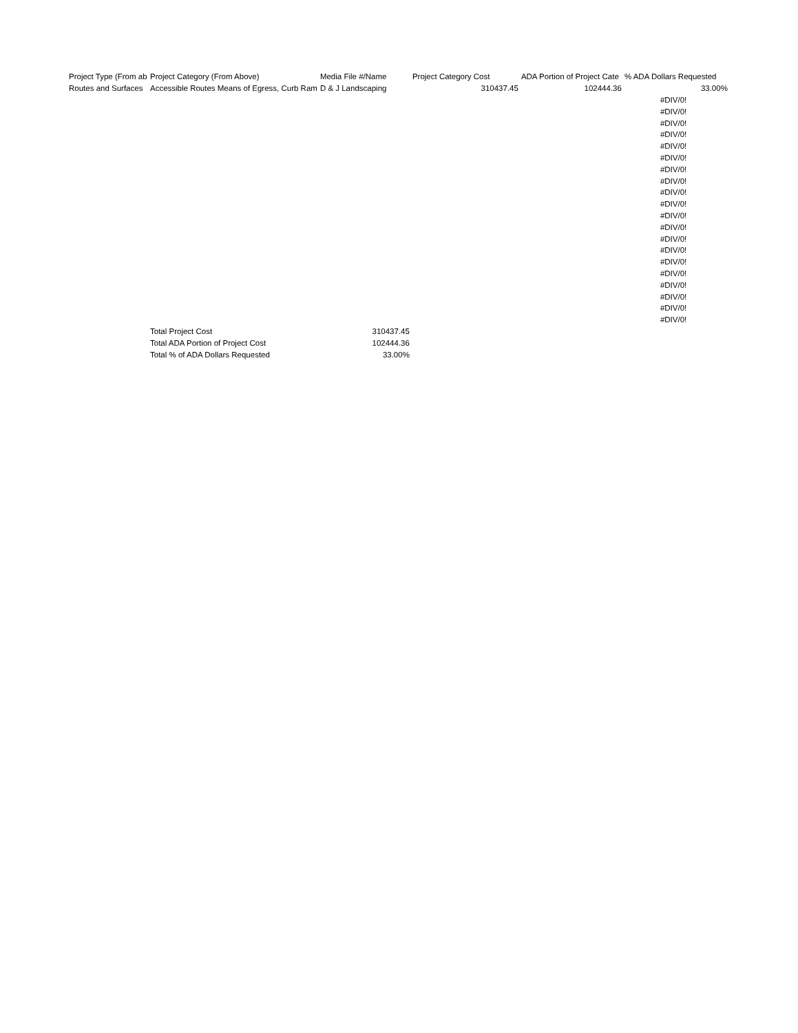| Project Type (From ab | Project Category (From Above) | Media File #/Name | Project Category Cost | ADA Portion of Project Cate | % ADA Dollars Requested |
| --- | --- | --- | --- | --- | --- |
| Routes and Surfaces | Accessible Routes Means of Egress, Curb Ram | D & J Landscaping | 310437.45 | 102444.36 | 33.00% |
| | | | | | #DIV/0! |
| | | | | | #DIV/0! |
| | | | | | #DIV/0! |
| | | | | | #DIV/0! |
| | | | | | #DIV/0! |
| | | | | | #DIV/0! |
| | | | | | #DIV/0! |
| | | | | | #DIV/0! |
| | | | | | #DIV/0! |
| | | | | | #DIV/0! |
| | | | | | #DIV/0! |
| | | | | | #DIV/0! |
| | | | | | #DIV/0! |
| | | | | | #DIV/0! |
| | | | | | #DIV/0! |
| | | | | | #DIV/0! |
| | | | | | #DIV/0! |
| | | | | | #DIV/0! |
| | | | | | #DIV/0! |
| | | | | | #DIV/0! |
| | Total Project Cost | 310437.45 | | | |
| | Total ADA Portion of Project Cost | 102444.36 | | | |
| | Total % of ADA Dollars Requested | 33.00% | | | |